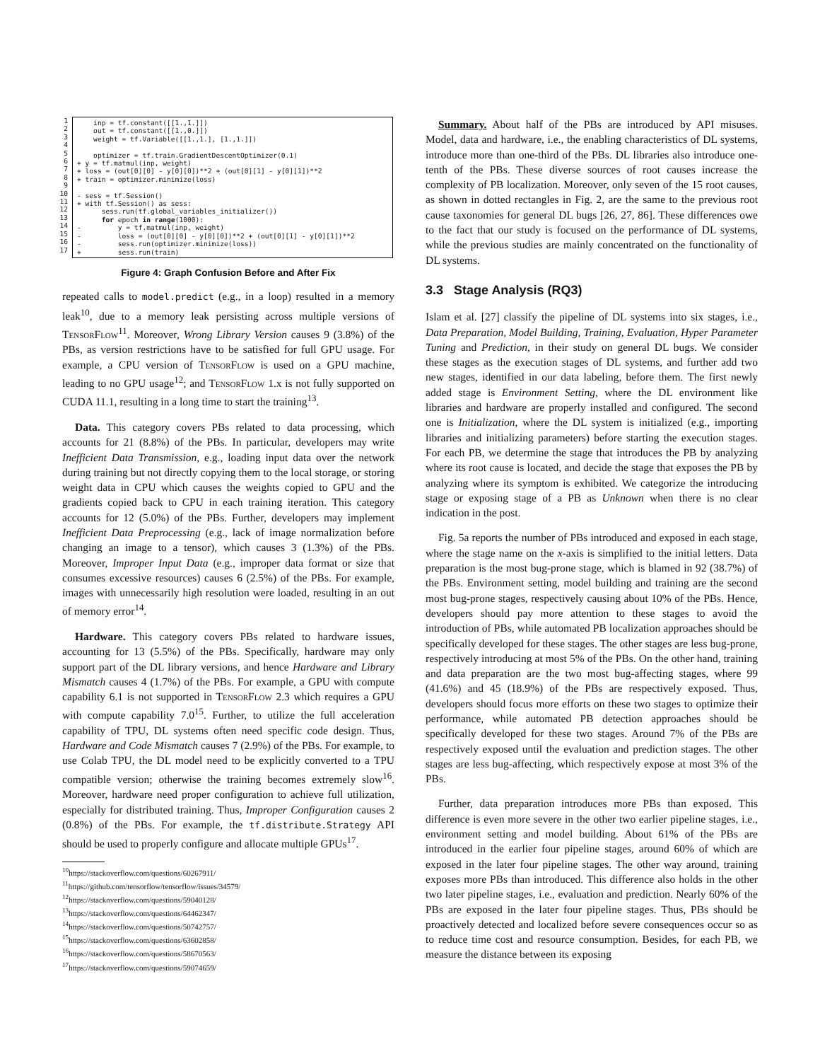1
2
3
4
5
6
7
8
9
10
11
12
13
14
15
16
17
inp = tf.constant([[1.,1.]]) out = tf.constant([[1.,0.]]) weight = tf.Variable([[1.,1.], [1.,1.]]) optimizer = tf.train.GradientDescentOptimizer(0.1) + y = tf.matmul(inp, weight) + loss = (out[0][0] - y[0][0])**2 + (out[0][1] - y[0][1])**2 + train = optimizer.minimize(loss) - sess = tf.Session() + with tf.Session() as sess: sess.run(tf.global_variables_initializer()) for epoch in range(1000): - y = tf.matmul(inp, weight) - loss = (out[0][0] - y[0][0])**2 + (out[0][1] - y[0][1])**2 - sess.run(optimizer.minimize(loss)) + sess.run(train)
Figure 4: Graph Confusion Before and After Fix
repeated calls to model.predict (e.g., in a loop) resulted in a memory leak<sup>10</sup>, due to a memory leak persisting across multiple versions of TensorFlow<sup>11</sup>. Moreover, Wrong Library Version causes 9 (3.8%) of the PBs, as version restrictions have to be satisfied for full GPU usage. For example, a CPU version of TensorFlow is used on a GPU machine, leading to no GPU usage<sup>12</sup>; and TensorFlow 1.x is not fully supported on CUDA 11.1, resulting in a long time to start the training<sup>13</sup>.
Data. This category covers PBs related to data processing, which accounts for 21 (8.8%) of the PBs. In particular, developers may write Inefficient Data Transmission, e.g., loading input data over the network during training but not directly copying them to the local storage, or storing weight data in CPU which causes the weights copied to GPU and the gradients copied back to CPU in each training iteration. This category accounts for 12 (5.0%) of the PBs. Further, developers may implement Inefficient Data Preprocessing (e.g., lack of image normalization before changing an image to a tensor), which causes 3 (1.3%) of the PBs. Moreover, Improper Input Data (e.g., improper data format or size that consumes excessive resources) causes 6 (2.5%) of the PBs. For example, images with unnecessarily high resolution were loaded, resulting in an out of memory error<sup>14</sup>.
Hardware. This category covers PBs related to hardware issues, accounting for 13 (5.5%) of the PBs. Specifically, hardware may only support part of the DL library versions, and hence Hardware and Library Mismatch causes 4 (1.7%) of the PBs. For example, a GPU with compute capability 6.1 is not supported in TensorFlow 2.3 which requires a GPU with compute capability 7.0<sup>15</sup>. Further, to utilize the full acceleration capability of TPU, DL systems often need specific code design. Thus, Hardware and Code Mismatch causes 7 (2.9%) of the PBs. For example, to use Colab TPU, the DL model need to be explicitly converted to a TPU compatible version; otherwise the training becomes extremely slow<sup>16</sup>. Moreover, hardware need proper configuration to achieve full utilization, especially for distributed training. Thus, Improper Configuration causes 2 (0.8%) of the PBs. For example, the tf.distribute.Strategy API should be used to properly configure and allocate multiple GPUs<sup>17</sup>.
<sup>10</sup> https://stackoverflow.com/questions/60267911/
<sup>11</sup> https://github.com/tensorflow/tensorflow/issues/34579/
<sup>12</sup> https://stackoverflow.com/questions/59040128/
<sup>13</sup> https://stackoverflow.com/questions/64462347/
<sup>14</sup> https://stackoverflow.com/questions/50742757/
<sup>15</sup> https://stackoverflow.com/questions/63602858/
<sup>16</sup> https://stackoverflow.com/questions/58670563/
<sup>17</sup> https://stackoverflow.com/questions/59074659/
Summary. About half of the PBs are introduced by API misuses. Model, data and hardware, i.e., the enabling characteristics of DL systems, introduce more than one-third of the PBs. DL libraries also introduce one-tenth of the PBs. These diverse sources of root causes increase the complexity of PB localization. Moreover, only seven of the 15 root causes, as shown in dotted rectangles in Fig. 2, are the same to the previous root cause taxonomies for general DL bugs [26, 27, 86]. These differences owe to the fact that our study is focused on the performance of DL systems, while the previous studies are mainly concentrated on the functionality of DL systems.
3.3 Stage Analysis (RQ3)
Islam et al. [27] classify the pipeline of DL systems into six stages, i.e., Data Preparation, Model Building, Training, Evaluation, Hyper Parameter Tuning and Prediction, in their study on general DL bugs. We consider these stages as the execution stages of DL systems, and further add two new stages, identified in our data labeling, before them. The first newly added stage is Environment Setting, where the DL environment like libraries and hardware are properly installed and configured. The second one is Initialization, where the DL system is initialized (e.g., importing libraries and initializing parameters) before starting the execution stages. For each PB, we determine the stage that introduces the PB by analyzing where its root cause is located, and decide the stage that exposes the PB by analyzing where its symptom is exhibited. We categorize the introducing stage or exposing stage of a PB as Unknown when there is no clear indication in the post.
Fig. 5a reports the number of PBs introduced and exposed in each stage, where the stage name on the x-axis is simplified to the initial letters. Data preparation is the most bug-prone stage, which is blamed in 92 (38.7%) of the PBs. Environment setting, model building and training are the second most bug-prone stages, respectively causing about 10% of the PBs. Hence, developers should pay more attention to these stages to avoid the introduction of PBs, while automated PB localization approaches should be specifically developed for these stages. The other stages are less bug-prone, respectively introducing at most 5% of the PBs. On the other hand, training and data preparation are the two most bug-affecting stages, where 99 (41.6%) and 45 (18.9%) of the PBs are respectively exposed. Thus, developers should focus more efforts on these two stages to optimize their performance, while automated PB detection approaches should be specifically developed for these two stages. Around 7% of the PBs are respectively exposed until the evaluation and prediction stages. The other stages are less bug-affecting, which respectively expose at most 3% of the PBs.
Further, data preparation introduces more PBs than exposed. This difference is even more severe in the other two earlier pipeline stages, i.e., environment setting and model building. About 61% of the PBs are introduced in the earlier four pipeline stages, around 60% of which are exposed in the later four pipeline stages. The other way around, training exposes more PBs than introduced. This difference also holds in the other two later pipeline stages, i.e., evaluation and prediction. Nearly 60% of the PBs are exposed in the later four pipeline stages. Thus, PBs should be proactively detected and localized before severe consequences occur so as to reduce time cost and resource consumption. Besides, for each PB, we measure the distance between its exposing